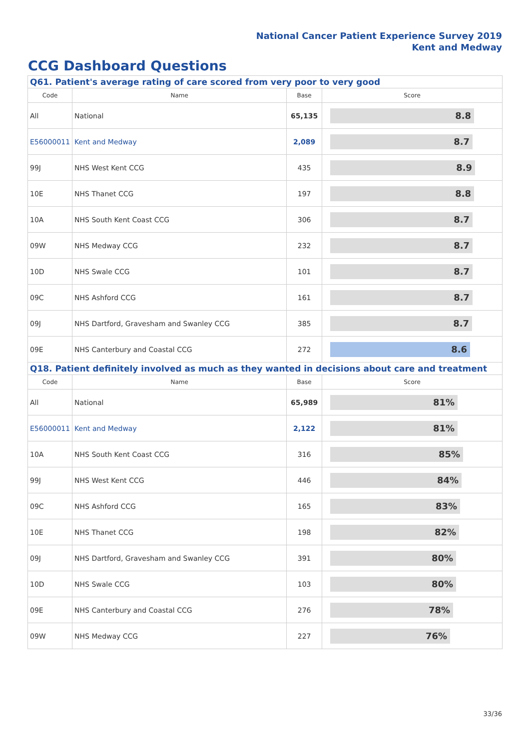National Cancer Patient Experience Survey 2019
Kent and Medway
CCG Dashboard Questions
| Q61. Patient's average rating of care scored from very poor to very good | | | |
| --- | --- | --- | --- |
| Code | Name | Base | Score |
| All | National | 65,135 | 8.8 |
| E56000011 | Kent and Medway | 2,089 | 8.7 |
| 99J | NHS West Kent CCG | 435 | 8.9 |
| 10E | NHS Thanet CCG | 197 | 8.8 |
| 10A | NHS South Kent Coast CCG | 306 | 8.7 |
| 09W | NHS Medway CCG | 232 | 8.7 |
| 10D | NHS Swale CCG | 101 | 8.7 |
| 09C | NHS Ashford CCG | 161 | 8.7 |
| 09J | NHS Dartford, Gravesham and Swanley CCG | 385 | 8.7 |
| 09E | NHS Canterbury and Coastal CCG | 272 | 8.6 |
| Q18. Patient definitely involved as much as they wanted in decisions about care and treatment | | | |
| Code | Name | Base | Score |
| All | National | 65,989 | 81% |
| E56000011 | Kent and Medway | 2,122 | 81% |
| 10A | NHS South Kent Coast CCG | 316 | 85% |
| 99J | NHS West Kent CCG | 446 | 84% |
| 09C | NHS Ashford CCG | 165 | 83% |
| 10E | NHS Thanet CCG | 198 | 82% |
| 09J | NHS Dartford, Gravesham and Swanley CCG | 391 | 80% |
| 10D | NHS Swale CCG | 103 | 80% |
| 09E | NHS Canterbury and Coastal CCG | 276 | 78% |
| 09W | NHS Medway CCG | 227 | 76% |
33/36